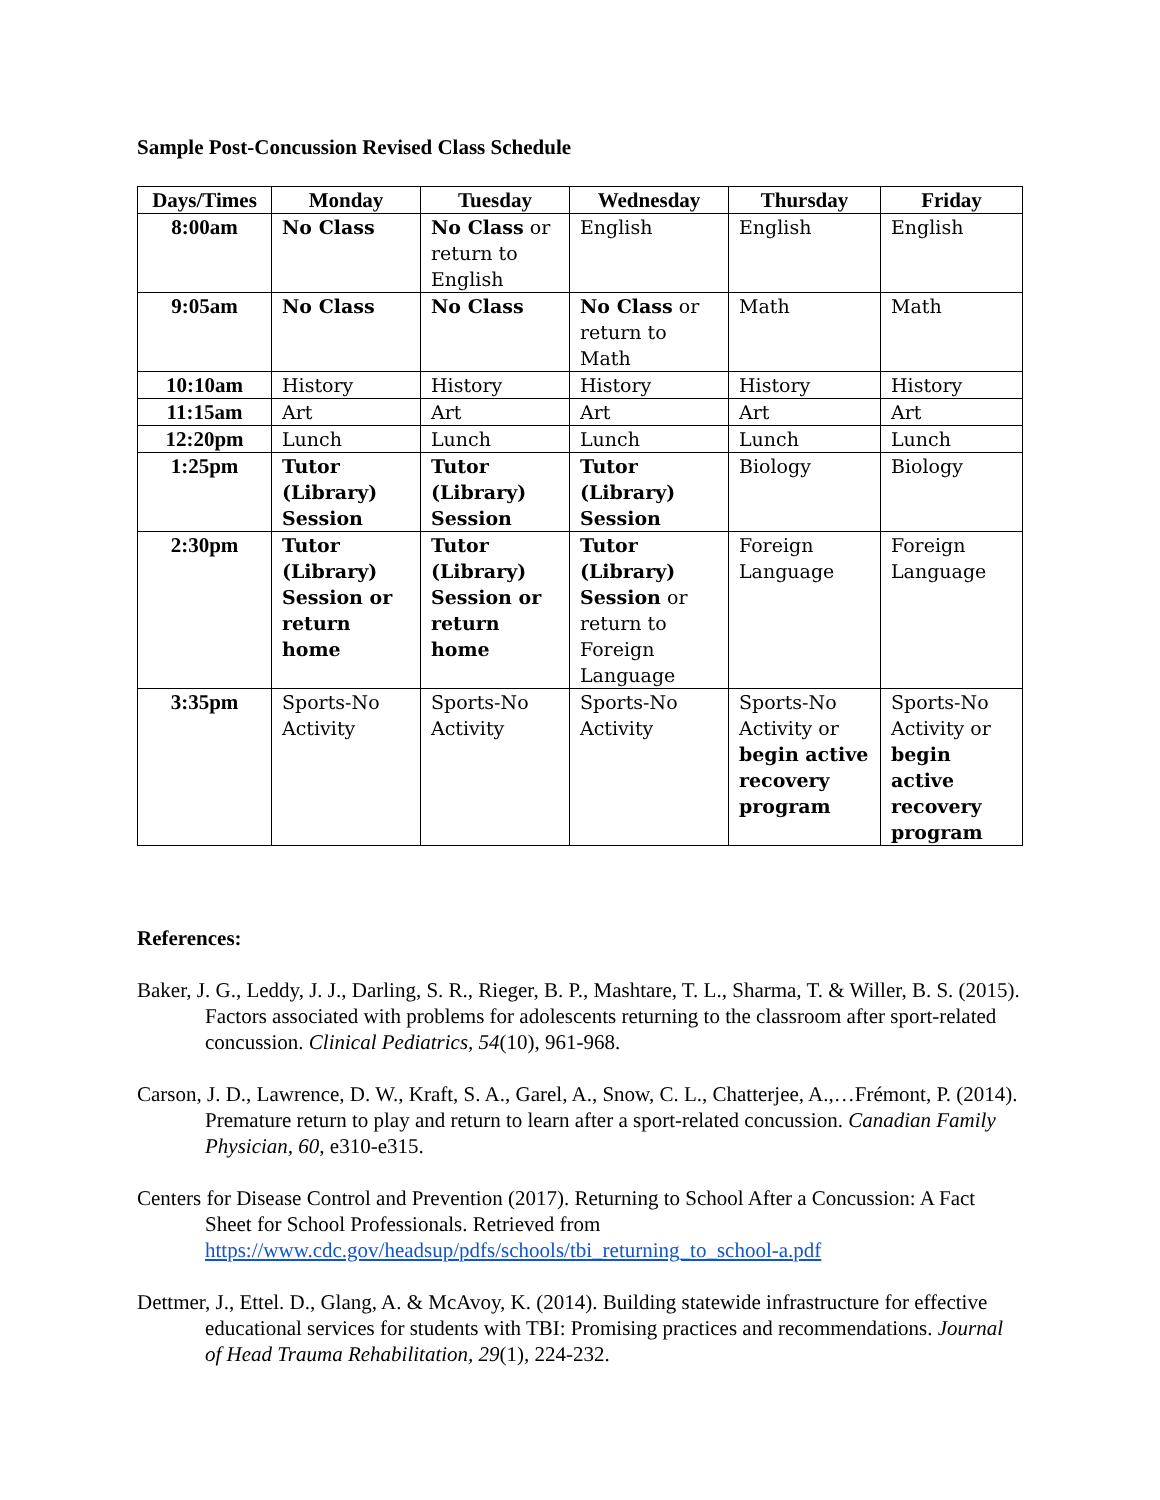Sample Post-Concussion Revised Class Schedule
| Days/Times | Monday | Tuesday | Wednesday | Thursday | Friday |
| --- | --- | --- | --- | --- | --- |
| 8:00am | No Class | No Class or return to English | English | English | English |
| 9:05am | No Class | No Class | No Class or return to Math | Math | Math |
| 10:10am | History | History | History | History | History |
| 11:15am | Art | Art | Art | Art | Art |
| 12:20pm | Lunch | Lunch | Lunch | Lunch | Lunch |
| 1:25pm | Tutor (Library) Session | Tutor (Library) Session | Tutor (Library) Session | Biology | Biology |
| 2:30pm | Tutor (Library) Session or return home | Tutor (Library) Session or return home | Tutor (Library) Session or return to Foreign Language | Foreign Language | Foreign Language |
| 3:35pm | Sports-No Activity | Sports-No Activity | Sports-No Activity | Sports-No Activity or begin active recovery program | Sports-No Activity or begin active recovery program |
References:
Baker, J. G., Leddy, J. J., Darling, S. R., Rieger, B. P., Mashtare, T. L., Sharma, T. & Willer, B. S. (2015). Factors associated with problems for adolescents returning to the classroom after sport-related concussion. Clinical Pediatrics, 54(10), 961-968.
Carson, J. D., Lawrence, D. W., Kraft, S. A., Garel, A., Snow, C. L., Chatterjee, A.,…Frémont, P. (2014). Premature return to play and return to learn after a sport-related concussion. Canadian Family Physician, 60, e310-e315.
Centers for Disease Control and Prevention (2017). Returning to School After a Concussion: A Fact Sheet for School Professionals. Retrieved from https://www.cdc.gov/headsup/pdfs/schools/tbi_returning_to_school-a.pdf
Dettmer, J., Ettel. D., Glang, A. & McAvoy, K. (2014). Building statewide infrastructure for effective educational services for students with TBI: Promising practices and recommendations. Journal of Head Trauma Rehabilitation, 29(1), 224-232.